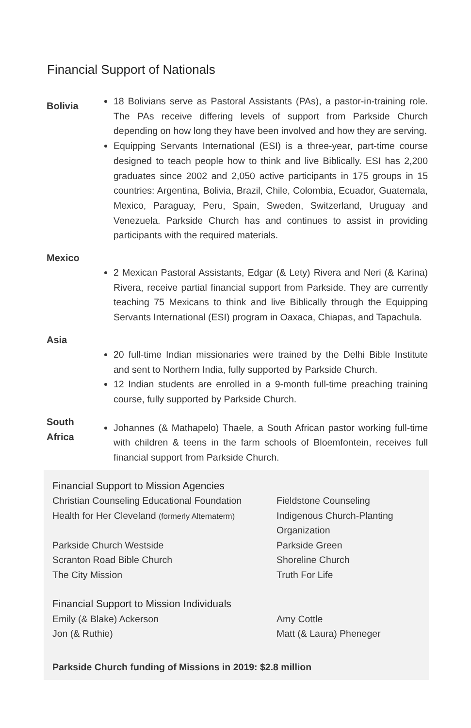Financial Support of Nationals
Bolivia
18 Bolivians serve as Pastoral Assistants (PAs), a pastor-in-training role. The PAs receive differing levels of support from Parkside Church depending on how long they have been involved and how they are serving.
Equipping Servants International (ESI) is a three-year, part-time course designed to teach people how to think and live Biblically. ESI has 2,200 graduates since 2002 and 2,050 active participants in 175 groups in 15 countries: Argentina, Bolivia, Brazil, Chile, Colombia, Ecuador, Guatemala, Mexico, Paraguay, Peru, Spain, Sweden, Switzerland, Uruguay and Venezuela. Parkside Church has and continues to assist in providing participants with the required materials.
Mexico
2 Mexican Pastoral Assistants, Edgar (& Lety) Rivera and Neri (& Karina) Rivera, receive partial financial support from Parkside. They are currently teaching 75 Mexicans to think and live Biblically through the Equipping Servants International (ESI) program in Oaxaca, Chiapas, and Tapachula.
Asia
20 full-time Indian missionaries were trained by the Delhi Bible Institute and sent to Northern India, fully supported by Parkside Church.
12 Indian students are enrolled in a 9-month full-time preaching training course, fully supported by Parkside Church.
South Africa
Johannes (& Mathapelo) Thaele, a South African pastor working full-time with children & teens in the farm schools of Bloemfontein, receives full financial support from Parkside Church.
Financial Support to Mission Agencies
Christian Counseling Educational Foundation
Fieldstone Counseling
Health for Her Cleveland (formerly Alternaterm)
Indigenous Church-Planting Organization
Parkside Church Westside
Parkside Green
Scranton Road Bible Church
Shoreline Church
The City Mission
Truth For Life
Financial Support to Mission Individuals
Emily (& Blake) Ackerson
Amy Cottle
Jon (& Ruthie)
Matt (& Laura) Pheneger
Parkside Church funding of Missions in 2019: $2.8 million